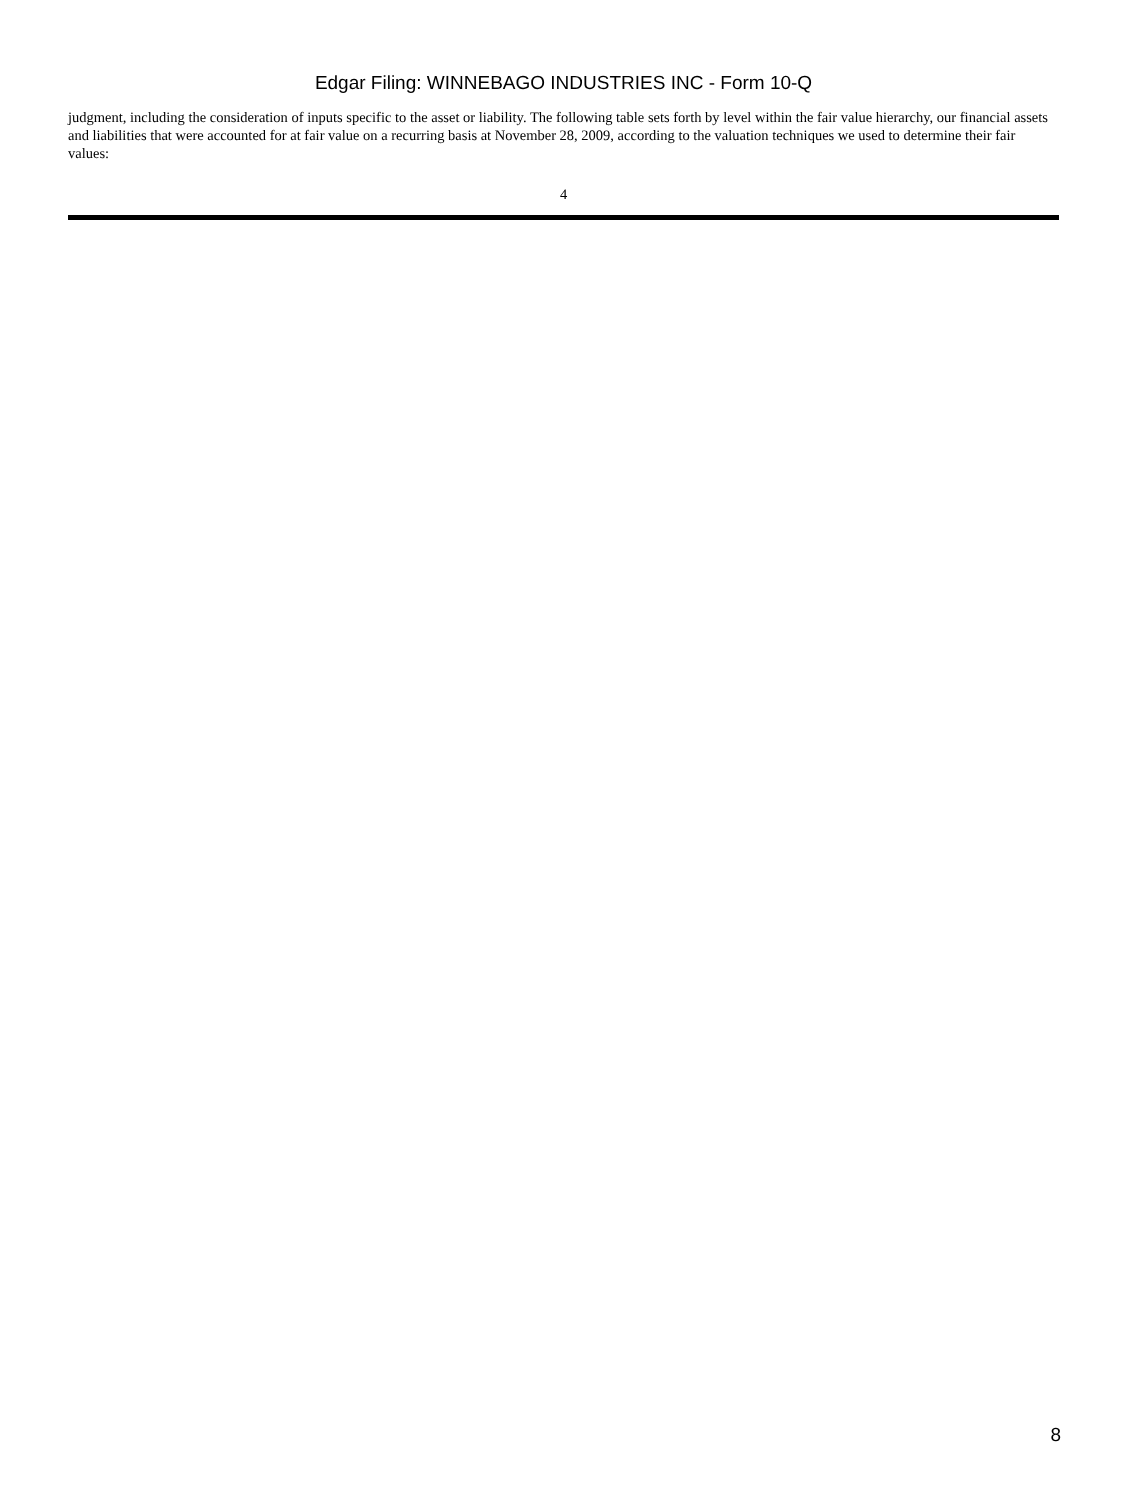Edgar Filing: WINNEBAGO INDUSTRIES INC - Form 10-Q
judgment, including the consideration of inputs specific to the asset or liability. The following table sets forth by level within the fair value hierarchy, our financial assets and liabilities that were accounted for at fair value on a recurring basis at November 28, 2009, according to the valuation techniques we used to determine their fair values:
4
8